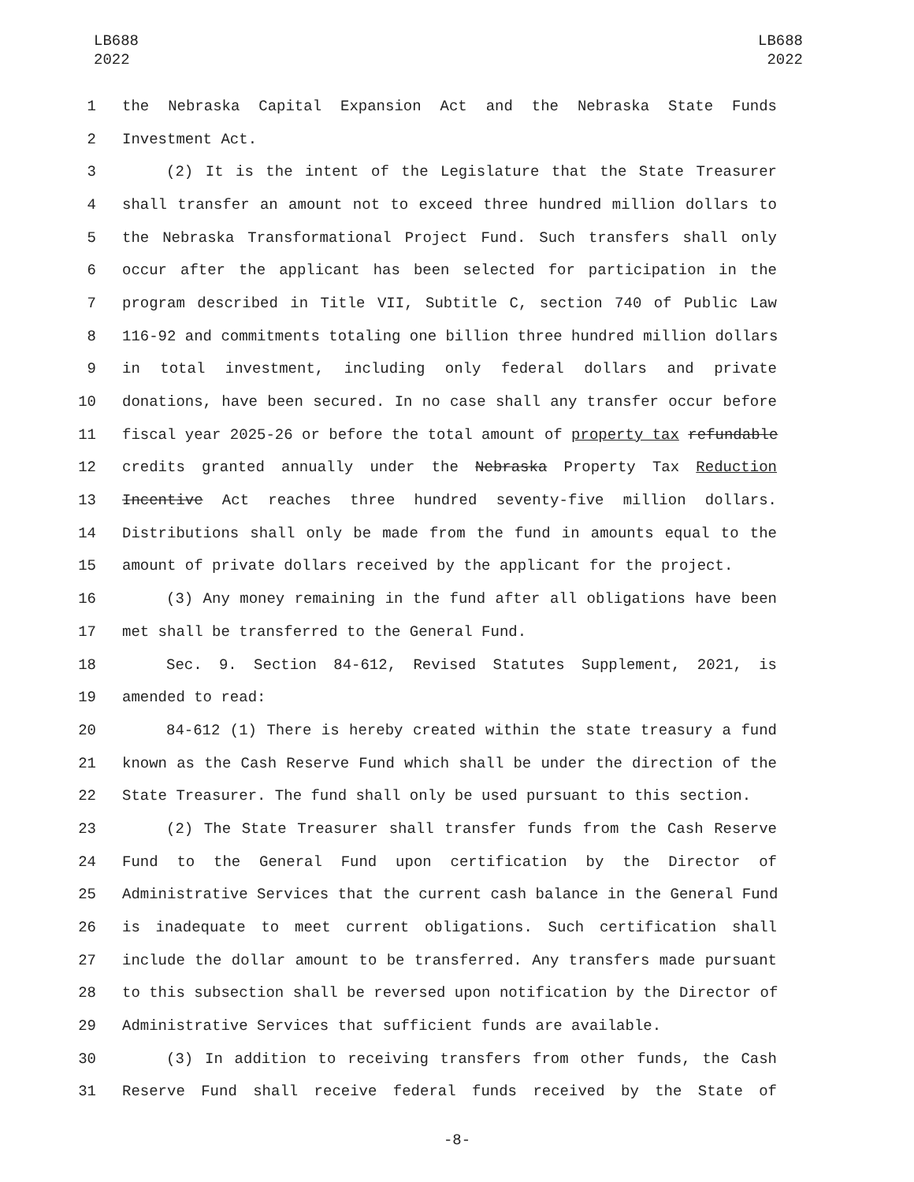LB688
2022
LB688
2022
1 the Nebraska Capital Expansion Act and the Nebraska State Funds
2 Investment Act.
3 (2) It is the intent of the Legislature that the State Treasurer
4 shall transfer an amount not to exceed three hundred million dollars to
5 the Nebraska Transformational Project Fund. Such transfers shall only
6 occur after the applicant has been selected for participation in the
7 program described in Title VII, Subtitle C, section 740 of Public Law
8 116-92 and commitments totaling one billion three hundred million dollars
9 in total investment, including only federal dollars and private
10 donations, have been secured. In no case shall any transfer occur before
11 fiscal year 2025-26 or before the total amount of property tax refundable
12 credits granted annually under the Nebraska Property Tax Reduction
13 Incentive Act reaches three hundred seventy-five million dollars.
14 Distributions shall only be made from the fund in amounts equal to the
15 amount of private dollars received by the applicant for the project.
16 (3) Any money remaining in the fund after all obligations have been
17 met shall be transferred to the General Fund.
18 Sec. 9. Section 84-612, Revised Statutes Supplement, 2021, is
19 amended to read:
20 84-612 (1) There is hereby created within the state treasury a fund
21 known as the Cash Reserve Fund which shall be under the direction of the
22 State Treasurer. The fund shall only be used pursuant to this section.
23 (2) The State Treasurer shall transfer funds from the Cash Reserve
24 Fund to the General Fund upon certification by the Director of
25 Administrative Services that the current cash balance in the General Fund
26 is inadequate to meet current obligations. Such certification shall
27 include the dollar amount to be transferred. Any transfers made pursuant
28 to this subsection shall be reversed upon notification by the Director of
29 Administrative Services that sufficient funds are available.
30 (3) In addition to receiving transfers from other funds, the Cash
31 Reserve Fund shall receive federal funds received by the State of
-8-